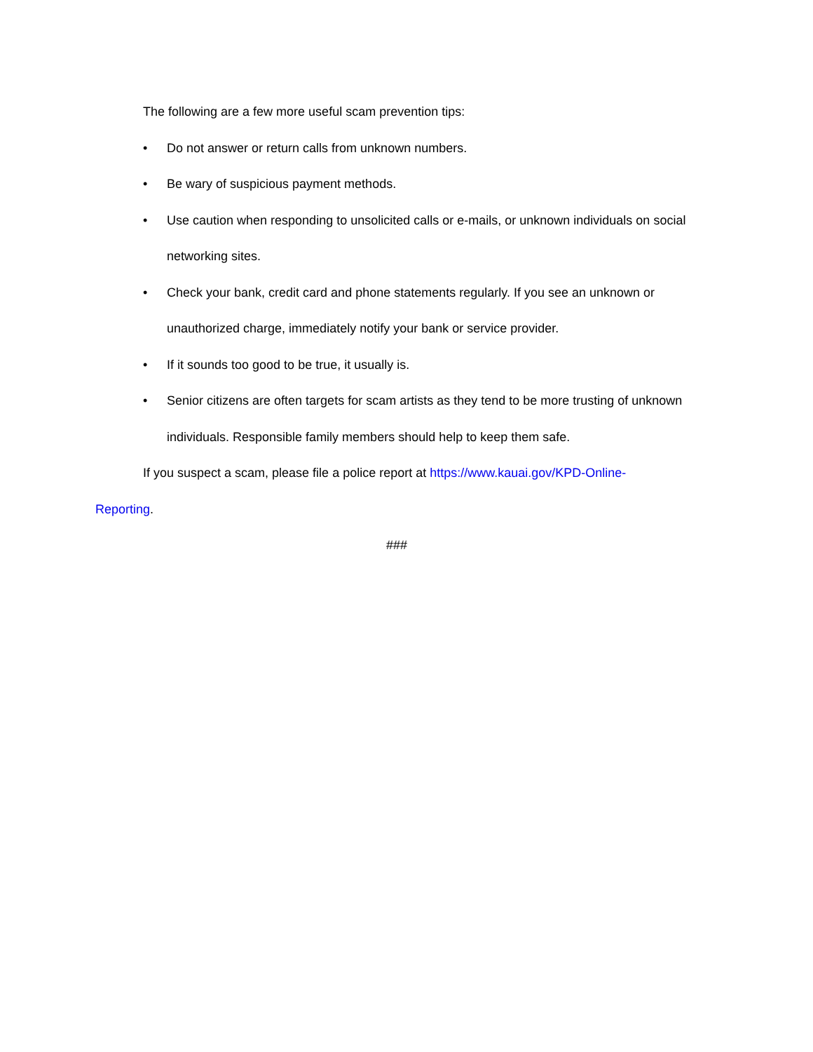The following are a few more useful scam prevention tips:
• Do not answer or return calls from unknown numbers.
• Be wary of suspicious payment methods.
• Use caution when responding to unsolicited calls or e-mails, or unknown individuals on social networking sites.
• Check your bank, credit card and phone statements regularly. If you see an unknown or unauthorized charge, immediately notify your bank or service provider.
• If it sounds too good to be true, it usually is.
• Senior citizens are often targets for scam artists as they tend to be more trusting of unknown individuals. Responsible family members should help to keep them safe.
If you suspect a scam, please file a police report at https://www.kauai.gov/KPD-Online-
Reporting.
###